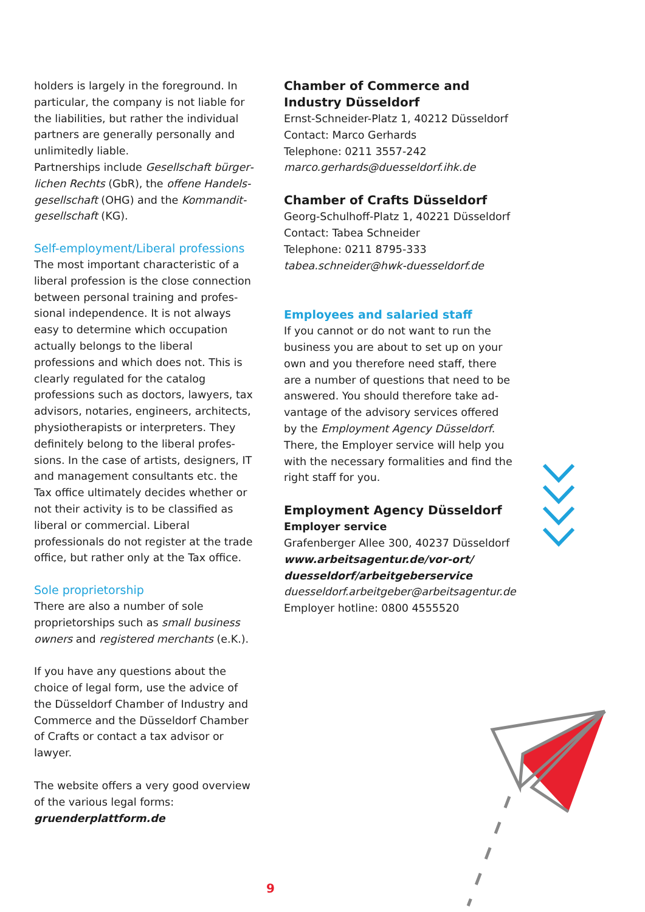holders is largely in the foreground. In particular, the company is not liable for the liabilities, but rather the individual part­ners are generally personally and unlimit­edly liable.
Partnerships include Gesellschaft bürger­lichen Rechts (GbR), the offene Handels­gesellschaft (OHG) and the Kommandit­gesellschaft (KG).
Self-employment/Liberal professions
The most important characteristic of a liberal profession is the close connection between personal training and profes­sional independence. It is not always easy to determine which occupation actually belongs to the liberal professions and which does not. This is clearly regulated for the catalog professions such as doctors, lawyers, tax advisors, notaries, engineers, architects, physiotherapists or interpreters. They definitely belong to the liberal profes­sions. In the case of artists, designers, IT and management consultants etc. the Tax office ultimately decides whether or not their activity is to be classified as liberal or commercial. Liberal professionals do not register at the trade office, but rather only at the Tax office.
Sole proprietorship
There are also a number of sole proprietor­ships such as small business owners and registered merchants (e.K.).
If you have any questions about the choice of legal form, use the advice of the Düssel­dorf Chamber of Industry and Commerce and the Düsseldorf Chamber of Crafts or contact a tax advisor or lawyer.
The website offers a very good overview of the various legal forms:
gruenderplattform.de
Chamber of Commerce and Industry Düsseldorf
Ernst-Schneider-Platz 1, 40212 Düsseldorf
Contact: Marco Gerhards
Telephone: 0211 3557-242
marco.gerhards@duesseldorf.ihk.de
Chamber of Crafts Düsseldorf
Georg-Schulhoff-Platz 1, 40221 Düsseldorf
Contact: Tabea Schneider
Telephone: 0211 8795-333
tabea.schneider@hwk-duesseldorf.de
Employees and salaried staff
If you cannot or do not want to run the business you are about to set up on your own and you therefore need staff, there are a number of questions that need to be answered. You should therefore take ad­vantage of the advisory services offered by the Employment Agency Düsseldorf. There, the Employer service will help you with the necessary formalities and find the right staff for you.
Employment Agency Düsseldorf
Employer service
Grafenberger Allee 300, 40237 Düsseldorf
www.arbeitsagentur.de/vor-ort/ duesseldorf/arbeitgeberservice
duesseldorf.arbeitgeber@arbeitsagentur.de
Employer hotline: 0800 4555520
9